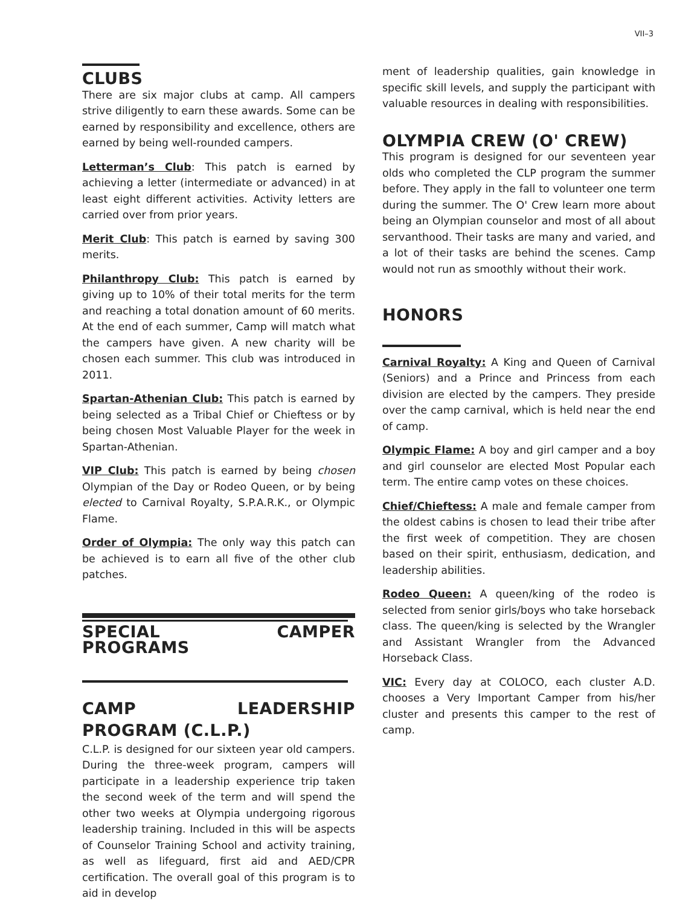VII–3
CLUBS
There are six major clubs at camp. All campers strive diligently to earn these awards. Some can be earned by responsibility and excellence, others are earned by being well-rounded campers.
Letterman’s Club: This patch is earned by achieving a letter (intermediate or advanced) in at least eight different activities. Activity letters are carried over from prior years.
Merit Club: This patch is earned by saving 300 merits.
Philanthropy Club: This patch is earned by giving up to 10% of their total merits for the term and reaching a total donation amount of 60 merits. At the end of each summer, Camp will match what the campers have given. A new charity will be chosen each summer. This club was introduced in 2011.
Spartan-Athenian Club: This patch is earned by being selected as a Tribal Chief or Chieftess or by being chosen Most Valuable Player for the week in Spartan-Athenian.
VIP Club: This patch is earned by being chosen Olympian of the Day or Rodeo Queen, or by being elected to Carnival Royalty, S.P.A.R.K., or Olympic Flame.
Order of Olympia: The only way this patch can be achieved is to earn all five of the other club patches.
SPECIAL CAMPER PROGRAMS
CAMP LEADERSHIP PROGRAM (C.L.P.)
C.L.P. is designed for our sixteen year old campers. During the three-week program, campers will participate in a leadership experience trip taken the second week of the term and will spend the other two weeks at Olympia undergoing rigorous leadership training. Included in this will be aspects of Counselor Training School and activity training, as well as lifeguard, first aid and AED/CPR certification. The overall goal of this program is to aid in develop
ment of leadership qualities, gain knowledge in specific skill levels, and supply the participant with valuable resources in dealing with responsibilities.
OLYMPIA CREW (O' CREW)
This program is designed for our seventeen year olds who completed the CLP program the summer before. They apply in the fall to volunteer one term during the summer. The O' Crew learn more about being an Olympian counselor and most of all about servanthood. Their tasks are many and varied, and a lot of their tasks are behind the scenes. Camp would not run as smoothly without their work.
HONORS
Carnival Royalty: A King and Queen of Carnival (Seniors) and a Prince and Princess from each division are elected by the campers. They preside over the camp carnival, which is held near the end of camp.
Olympic Flame: A boy and girl camper and a boy and girl counselor are elected Most Popular each term. The entire camp votes on these choices.
Chief/Chieftess: A male and female camper from the oldest cabins is chosen to lead their tribe after the first week of competition. They are chosen based on their spirit, enthusiasm, dedication, and leadership abilities.
Rodeo Queen: A queen/king of the rodeo is selected from senior girls/boys who take horseback class. The queen/king is selected by the Wrangler and Assistant Wrangler from the Advanced Horseback Class.
VIC: Every day at COLOCO, each cluster A.D. chooses a Very Important Camper from his/her cluster and presents this camper to the rest of camp.